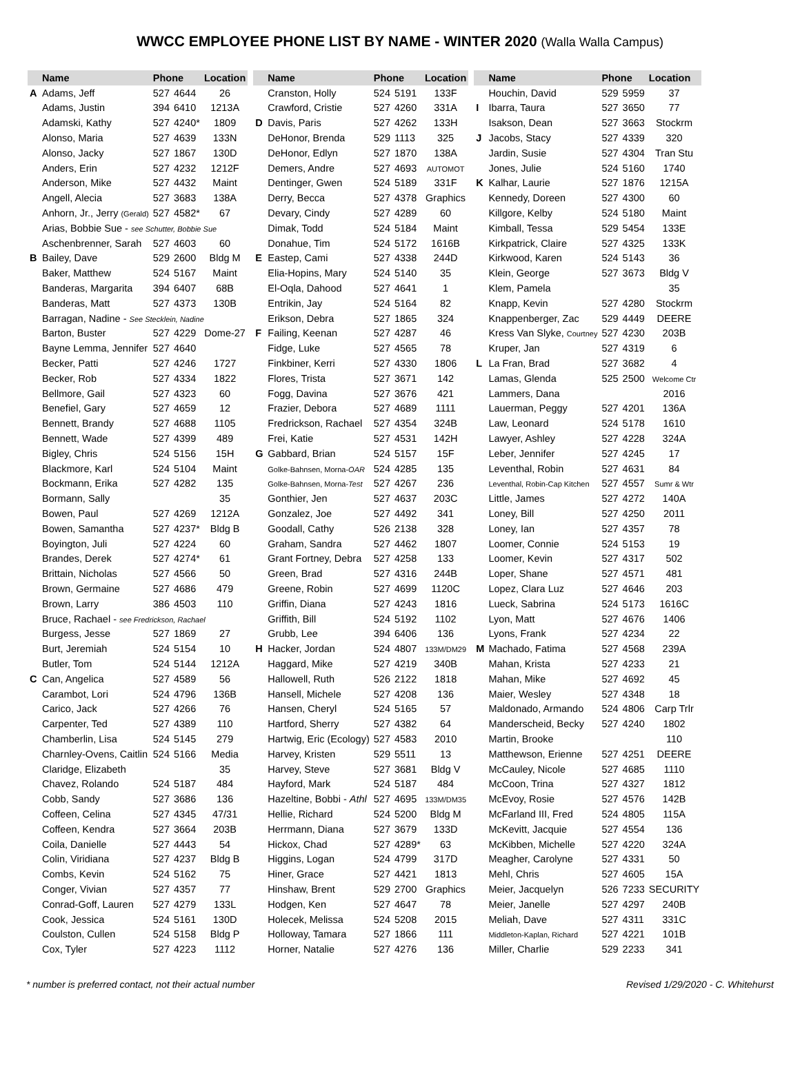WWCC EMPLOYEE PHONE LIST BY NAME - WINTER 2020 (Walla Walla Campus)
| | Name | Phone | | Location |
| --- | --- | --- | --- | --- |
| A | Adams, Jeff | 527 | 4644 | 26 |
| | Adams, Justin | 394 | 6410 | 1213A |
| | Adamski, Kathy | 527 | 4240* | 1809 |
| | Alonso, Maria | 527 | 4639 | 133N |
| | Alonso, Jacky | 527 | 1867 | 130D |
| | Anders, Erin | 527 | 4232 | 1212F |
| | Anderson, Mike | 527 | 4432 | Maint |
| | Angell, Alecia | 527 | 3683 | 138A |
| | Anhorn, Jr., Jerry (Gerald) | 527 | 4582* | 67 |
| | Arias, Bobbie Sue - see Schutter, Bobbie Sue | | | |
| | Aschenbrenner, Sarah | 527 | 4603 | 60 |
| B | Bailey, Dave | 529 | 2600 | Bldg M |
| | Baker, Matthew | 524 | 5167 | Maint |
| | Banderas, Margarita | 394 | 6407 | 68B |
| | Banderas, Matt | 527 | 4373 | 130B |
| | Barragan, Nadine - See Stecklein, Nadine | | | |
| | Barton, Buster | 527 | 4229 | Dome-27 |
| | Bayne Lemma, Jennifer | 527 | 4640 | |
| | Becker, Patti | 527 | 4246 | 1727 |
| | Becker, Rob | 527 | 4334 | 1822 |
| | Bellmore, Gail | 527 | 4323 | 60 |
| | Benefiel, Gary | 527 | 4659 | 12 |
| | Bennett, Brandy | 527 | 4688 | 1105 |
| | Bennett, Wade | 527 | 4399 | 489 |
| | Bigley, Chris | 524 | 5156 | 15H |
| | Blackmore, Karl | 524 | 5104 | Maint |
| | Bockmann, Erika | 527 | 4282 | 135 |
| | Bormann, Sally | | | 35 |
| | Bowen, Paul | 527 | 4269 | 1212A |
| | Bowen, Samantha | 527 | 4237* | Bldg B |
| | Boyington, Juli | 527 | 4224 | 60 |
| | Brandes, Derek | 527 | 4274* | 61 |
| | Brittain, Nicholas | 527 | 4566 | 50 |
| | Brown, Germaine | 527 | 4686 | 479 |
| | Brown, Larry | 386 | 4503 | 110 |
| | Bruce, Rachael - see Fredrickson, Rachael | | | |
| | Burgess, Jesse | 527 | 1869 | 27 |
| | Burt, Jeremiah | 524 | 5154 | 10 |
| | Butler, Tom | 524 | 5144 | 1212A |
| C | Can, Angelica | 527 | 4589 | 56 |
| | Carambot, Lori | 524 | 4796 | 136B |
| | Carico, Jack | 527 | 4266 | 76 |
| | Carpenter, Ted | 527 | 4389 | 110 |
| | Chamberlin, Lisa | 524 | 5145 | 279 |
| | Charnley-Ovens, Caitlin | 524 | 5166 | Media |
| | Claridge, Elizabeth | | | 35 |
| | Chavez, Rolando | 524 | 5187 | 484 |
| | Cobb, Sandy | 527 | 3686 | 136 |
| | Coffeen, Celina | 527 | 4345 | 47/31 |
| | Coffeen, Kendra | 527 | 3664 | 203B |
| | Coila, Danielle | 527 | 4443 | 54 |
| | Colin, Viridiana | 527 | 4237 | Bldg B |
| | Combs, Kevin | 524 | 5162 | 75 |
| | Conger, Vivian | 527 | 4357 | 77 |
| | Conrad-Goff, Lauren | 527 | 4279 | 133L |
| | Cook, Jessica | 524 | 5161 | 130D |
| | Coulston, Cullen | 524 | 5158 | Bldg P |
| | Cox, Tyler | 527 | 4223 | 1112 |
| | Name | Phone | | Location |
| --- | --- | --- | --- | --- |
| | Cranston, Holly | 524 | 5191 | 133F |
| | Crawford, Cristie | 527 | 4260 | 331A |
| D | Davis, Paris | 527 | 4262 | 133H |
| | DeHonor, Brenda | 529 | 1113 | 325 |
| | DeHonor, Edlyn | 527 | 1870 | 138A |
| | Demers, Andre | 527 | 4693 | AUTOMOT |
| | Dentinger, Gwen | 524 | 5189 | 331F |
| | Derry, Becca | 527 | 4378 | Graphics |
| | Devary, Cindy | 527 | 4289 | 60 |
| | Dimak, Todd | 524 | 5184 | Maint |
| | Donahue, Tim | 524 | 5172 | 1616B |
| E | Eastep, Cami | 527 | 4338 | 244D |
| | Elia-Hopins, Mary | 524 | 5140 | 35 |
| | El-Oqla, Dahood | 527 | 4641 | 1 |
| | Entrikin, Jay | 524 | 5164 | 82 |
| | Erikson, Debra | 527 | 1865 | 324 |
| F | Failing, Keenan | 527 | 4287 | 46 |
| | Fidge, Luke | 527 | 4565 | 78 |
| | Finkbiner, Kerri | 527 | 4330 | 1806 |
| | Flores, Trista | 527 | 3671 | 142 |
| | Fogg, Davina | 527 | 3676 | 421 |
| | Frazier, Debora | 527 | 4689 | 1111 |
| | Fredrickson, Rachael | 527 | 4354 | 324B |
| | Frei, Katie | 527 | 4531 | 142H |
| G | Gabbard, Brian | 524 | 5157 | 15F |
| | Golke-Bahnsen, Morna- OAR | 524 | 4285 | 135 |
| | Golke-Bahnsen, Morna- Test | 527 | 4267 | 236 |
| | Gonthier, Jen | 527 | 4637 | 203C |
| | Gonzalez, Joe | 527 | 4492 | 341 |
| | Goodall, Cathy | 526 | 2138 | 328 |
| | Graham, Sandra | 527 | 4462 | 1807 |
| | Grant Fortney, Debra | 527 | 4258 | 133 |
| | Green, Brad | 527 | 4316 | 244B |
| | Greene, Robin | 527 | 4699 | 1120C |
| | Griffin, Diana | 527 | 4243 | 1816 |
| | Griffith, Bill | 524 | 5192 | 1102 |
| | Grubb, Lee | 394 | 6406 | 136 |
| H | Hacker, Jordan | 524 | 4807 | 133M/DM29 |
| | Haggard, Mike | 527 | 4219 | 340B |
| | Hallowell, Ruth | 526 | 2122 | 1818 |
| | Hansell, Michele | 527 | 4208 | 136 |
| | Hansen, Cheryl | 524 | 5165 | 57 |
| | Hartford, Sherry | 527 | 4382 | 64 |
| | Hartwig, Eric (Ecology) | 527 | 4583 | 2010 |
| | Harvey, Kristen | 529 | 5511 | 13 |
| | Harvey, Steve | 527 | 3681 | Bldg V |
| | Hayford, Mark | 524 | 5187 | 484 |
| | Hazeltine, Bobbi - Athl | 527 | 4695 | 133M/DM35 |
| | Hellie, Richard | 524 | 5200 | Bldg M |
| | Herrmann, Diana | 527 | 3679 | 133D |
| | Hickox, Chad | 527 | 4289* | 63 |
| | Higgins, Logan | 524 | 4799 | 317D |
| | Hiner, Grace | 527 | 4421 | 1813 |
| | Hinshaw, Brent | 529 | 2700 | Graphics |
| | Hodgen, Ken | 527 | 4647 | 78 |
| | Holecek, Melissa | 524 | 5208 | 2015 |
| | Holloway, Tamara | 527 | 1866 | 111 |
| | Horner, Natalie | 527 | 4276 | 136 |
| | Name | Phone | | Location |
| --- | --- | --- | --- | --- |
| | Houchin, David | 529 | 5959 | 37 |
| I | Ibarra, Taura | 527 | 3650 | 77 |
| | Isakson, Dean | 527 | 3663 | Stockrm |
| J | Jacobs, Stacy | 527 | 4339 | 320 |
| | Jardin, Susie | 527 | 4304 | Tran Stu |
| | Jones, Julie | 524 | 5160 | 1740 |
| K | Kalhar, Laurie | 527 | 1876 | 1215A |
| | Kennedy, Doreen | 527 | 4300 | 60 |
| | Killgore, Kelby | 524 | 5180 | Maint |
| | Kimball, Tessa | 529 | 5454 | 133E |
| | Kirkpatrick, Claire | 527 | 4325 | 133K |
| | Kirkwood, Karen | 524 | 5143 | 36 |
| | Klein, George | 527 | 3673 | Bldg V |
| | Klem, Pamela | | | 35 |
| | Knapp, Kevin | 527 | 4280 | Stockrm |
| | Knappenberger, Zac | 529 | 4449 | DEERE |
| | Kress Van Slyke, Courtney | 527 | 4230 | 203B |
| | Kruper, Jan | 527 | 4319 | 6 |
| L | La Fran, Brad | 527 | 3682 | 4 |
| | Lamas, Glenda | 525 | 2500 | Welcome Ctr |
| | Lammers, Dana | | | 2016 |
| | Lauerman, Peggy | 527 | 4201 | 136A |
| | Law, Leonard | 524 | 5178 | 1610 |
| | Lawyer, Ashley | 527 | 4228 | 324A |
| | Leber, Jennifer | 527 | 4245 | 17 |
| | Leventhal, Robin | 527 | 4631 | 84 |
| | Leventhal, Robin-Cap Kitchen | 527 | 4557 | Sumr & Wtr |
| | Little, James | 527 | 4272 | 140A |
| | Loney, Bill | 527 | 4250 | 2011 |
| | Loney, Ian | 527 | 4357 | 78 |
| | Loomer, Connie | 524 | 5153 | 19 |
| | Loomer, Kevin | 527 | 4317 | 502 |
| | Loper, Shane | 527 | 4571 | 481 |
| | Lopez, Clara Luz | 527 | 4646 | 203 |
| | Lueck, Sabrina | 524 | 5173 | 1616C |
| | Lyon, Matt | 527 | 4676 | 1406 |
| | Lyons, Frank | 527 | 4234 | 22 |
| M | Machado, Fatima | 527 | 4568 | 239A |
| | Mahan, Krista | 527 | 4233 | 21 |
| | Mahan, Mike | 527 | 4692 | 45 |
| | Maier, Wesley | 527 | 4348 | 18 |
| | Maldonado, Armando | 524 | 4806 | Carp Trlr |
| | Manderscheid, Becky | 527 | 4240 | 1802 |
| | Martin, Brooke | | | 110 |
| | Matthewson, Erienne | 527 | 4251 | DEERE |
| | McCauley, Nicole | 527 | 4685 | 1110 |
| | McCoon, Trina | 527 | 4327 | 1812 |
| | McEvoy, Rosie | 527 | 4576 | 142B |
| | McFarland III, Fred | 524 | 4805 | 115A |
| | McKevitt, Jacquie | 527 | 4554 | 136 |
| | McKibben, Michelle | 527 | 4220 | 324A |
| | Meagher, Carolyne | 527 | 4331 | 50 |
| | Mehl, Chris | 527 | 4605 | 15A |
| | Meier, Jacquelyn | 526 | 7233 | SECURITY |
| | Meier, Janelle | 527 | 4297 | 240B |
| | Meliah, Dave | 527 | 4311 | 331C |
| | Middleton-Kaplan, Richard | 527 | 4221 | 101B |
| | Miller, Charlie | 529 | 2233 | 341 |
* number is preferred contact, not their actual number Revised 1/29/2020 - C. Whitehurst